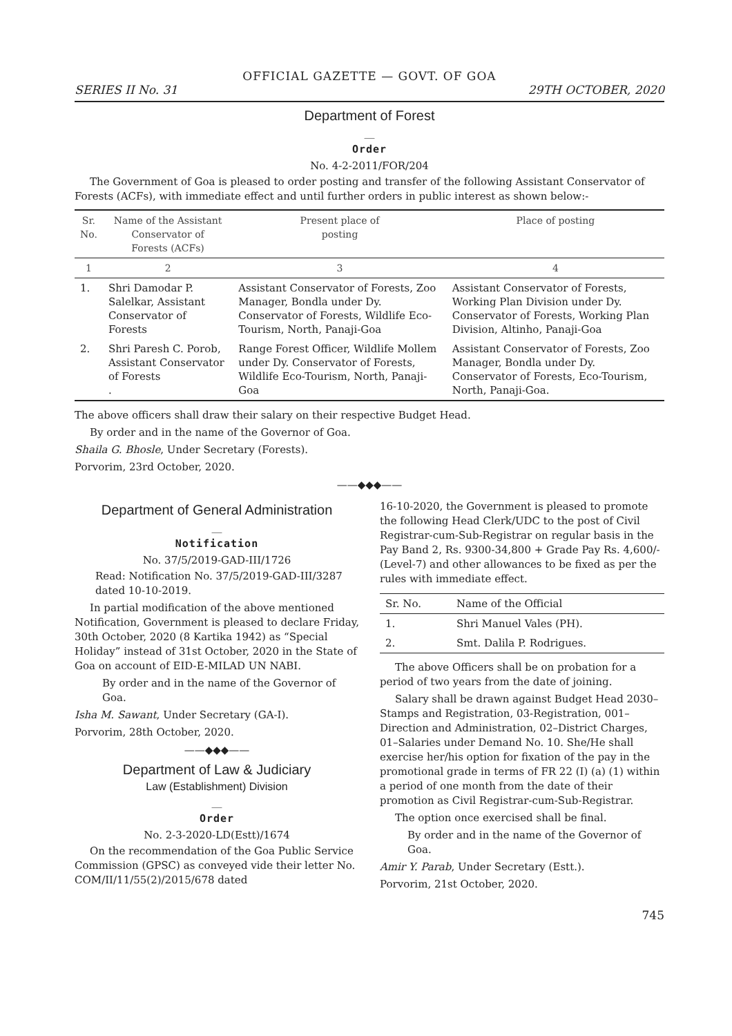OFFICIAL GAZETTE — GOVT. OF GOA
SERIES II No. 31 29TH OCTOBER, 2020
Department of Forest
__
Order
No. 4-2-2011/FOR/204
The Government of Goa is pleased to order posting and transfer of the following Assistant Conservator of Forests (ACFs), with immediate effect and until further orders in public interest as shown below:-
| Sr. No. | Name of the Assistant Conservator of Forests (ACFs) | Present place of posting | Place of posting |
| --- | --- | --- | --- |
| 1 | 2 | 3 | 4 |
| 1. | Shri Damodar P. Salelkar, Assistant Conservator of Forests | Assistant Conservator of Forests, Zoo Manager, Bondla under Dy. Conservator of Forests, Wildlife Eco-Tourism, North, Panaji-Goa | Assistant Conservator of Forests, Working Plan Division under Dy. Conservator of Forests, Working Plan Division, Altinho, Panaji-Goa |
| 2. | Shri Paresh C. Porob, Assistant Conservator of Forests . | Range Forest Officer, Wildlife Mollem under Dy. Conservator of Forests, Wildlife Eco-Tourism, North, Panaji-Goa | Assistant Conservator of Forests, Zoo Manager, Bondla under Dy. Conservator of Forests, Eco-Tourism, North, Panaji-Goa. |
The above officers shall draw their salary on their respective Budget Head.
By order and in the name of the Governor of Goa.
Shaila G. Bhosle, Under Secretary (Forests).
Porvorim, 23rd October, 2020.
——◆◆◆——
Department of General Administration
__
Notification
No. 37/5/2019-GAD-III/1726
Read: Notification No. 37/5/2019-GAD-III/3287 dated 10-10-2019.
In partial modification of the above mentioned Notification, Government is pleased to declare Friday, 30th October, 2020 (8 Kartika 1942) as “Special Holiday” instead of 31st October, 2020 in the State of Goa on account of EID-E-MILAD UN NABI.
By order and in the name of the Governor of Goa.
Isha M. Sawant, Under Secretary (GA-I).
Porvorim, 28th October, 2020.
——◆◆◆——
Department of Law & Judiciary
Law (Establishment) Division
__
Order
No. 2-3-2020-LD(Estt)/1674
On the recommendation of the Goa Public Service Commission (GPSC) as conveyed vide their letter No. COM/II/11/55(2)/2015/678 dated
16-10-2020, the Government is pleased to promote the following Head Clerk/UDC to the post of Civil Registrar-cum-Sub-Registrar on regular basis in the Pay Band 2, Rs. 9300-34,800 + Grade Pay Rs. 4,600/- (Level-7) and other allowances to be fixed as per the rules with immediate effect.
| Sr. No. | Name of the Official |
| --- | --- |
| 1. | Shri Manuel Vales (PH). |
| 2. | Smt. Dalila P. Rodrigues. |
The above Officers shall be on probation for a period of two years from the date of joining.
Salary shall be drawn against Budget Head 2030–Stamps and Registration, 03-Registration, 001–Direction and Administration, 02–District Charges, 01–Salaries under Demand No. 10. She/He shall exercise her/his option for fixation of the pay in the promotional grade in terms of FR 22 (I) (a) (1) within a period of one month from the date of their promotion as Civil Registrar-cum-Sub-Registrar.
The option once exercised shall be final.
By order and in the name of the Governor of Goa.
Amir Y. Parab, Under Secretary (Estt.).
Porvorim, 21st October, 2020.
745